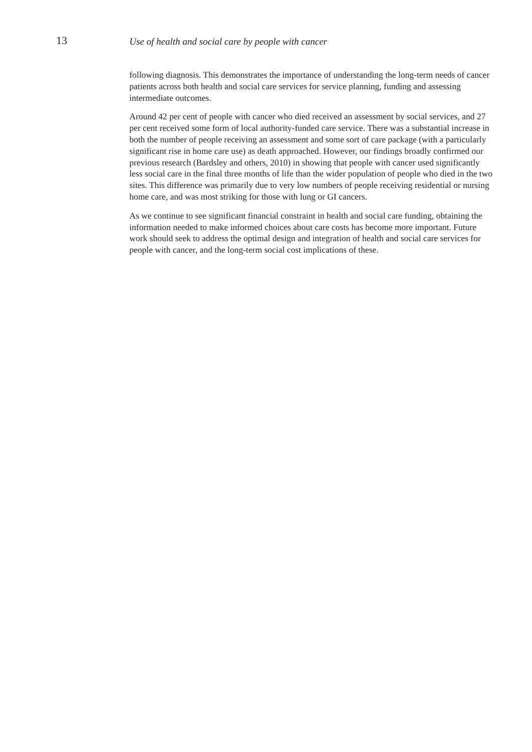13
Use of health and social care by people with cancer
following diagnosis. This demonstrates the importance of understanding the long-term needs of cancer patients across both health and social care services for service planning, funding and assessing intermediate outcomes.
Around 42 per cent of people with cancer who died received an assessment by social services, and 27 per cent received some form of local authority-funded care service. There was a substantial increase in both the number of people receiving an assessment and some sort of care package (with a particularly significant rise in home care use) as death approached. However, our findings broadly confirmed our previous research (Bardsley and others, 2010) in showing that people with cancer used significantly less social care in the final three months of life than the wider population of people who died in the two sites. This difference was primarily due to very low numbers of people receiving residential or nursing home care, and was most striking for those with lung or GI cancers.
As we continue to see significant financial constraint in health and social care funding, obtaining the information needed to make informed choices about care costs has become more important. Future work should seek to address the optimal design and integration of health and social care services for people with cancer, and the long-term social cost implications of these.